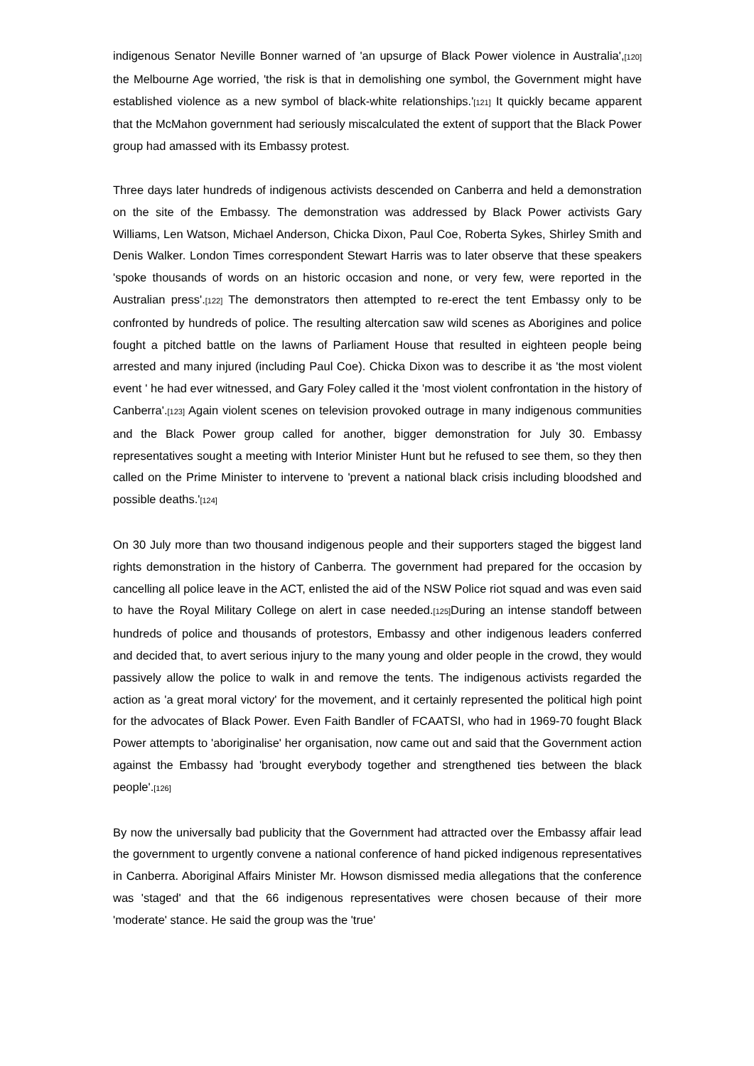indigenous Senator Neville Bonner warned of 'an upsurge of Black Power violence in Australia',[120] the Melbourne Age worried, 'the risk is that in demolishing one symbol, the Government might have established violence as a new symbol of black-white relationships.'[121] It quickly became apparent that the McMahon government had seriously miscalculated the extent of support that the Black Power group had amassed with its Embassy protest.
Three days later hundreds of indigenous activists descended on Canberra and held a demonstration on the site of the Embassy. The demonstration was addressed by Black Power activists Gary Williams, Len Watson, Michael Anderson, Chicka Dixon, Paul Coe, Roberta Sykes, Shirley Smith and Denis Walker. London Times correspondent Stewart Harris was to later observe that these speakers 'spoke thousands of words on an historic occasion and none, or very few, were reported in the Australian press'.[122] The demonstrators then attempted to re-erect the tent Embassy only to be confronted by hundreds of police. The resulting altercation saw wild scenes as Aborigines and police fought a pitched battle on the lawns of Parliament House that resulted in eighteen people being arrested and many injured (including Paul Coe). Chicka Dixon was to describe it as 'the most violent event ' he had ever witnessed, and Gary Foley called it the 'most violent confrontation in the history of Canberra'.[123] Again violent scenes on television provoked outrage in many indigenous communities and the Black Power group called for another, bigger demonstration for July 30. Embassy representatives sought a meeting with Interior Minister Hunt but he refused to see them, so they then called on the Prime Minister to intervene to 'prevent a national black crisis including bloodshed and possible deaths.'[124]
On 30 July more than two thousand indigenous people and their supporters staged the biggest land rights demonstration in the history of Canberra. The government had prepared for the occasion by cancelling all police leave in the ACT, enlisted the aid of the NSW Police riot squad and was even said to have the Royal Military College on alert in case needed.[125] During an intense standoff between hundreds of police and thousands of protestors, Embassy and other indigenous leaders conferred and decided that, to avert serious injury to the many young and older people in the crowd, they would passively allow the police to walk in and remove the tents. The indigenous activists regarded the action as 'a great moral victory' for the movement, and it certainly represented the political high point for the advocates of Black Power. Even Faith Bandler of FCAATSI, who had in 1969-70 fought Black Power attempts to 'aboriginalise' her organisation, now came out and said that the Government action against the Embassy had 'brought everybody together and strengthened ties between the black people'.[126]
By now the universally bad publicity that the Government had attracted over the Embassy affair lead the government to urgently convene a national conference of hand picked indigenous representatives in Canberra. Aboriginal Affairs Minister Mr. Howson dismissed media allegations that the conference was 'staged' and that the 66 indigenous representatives were chosen because of their more 'moderate' stance. He said the group was the 'true'